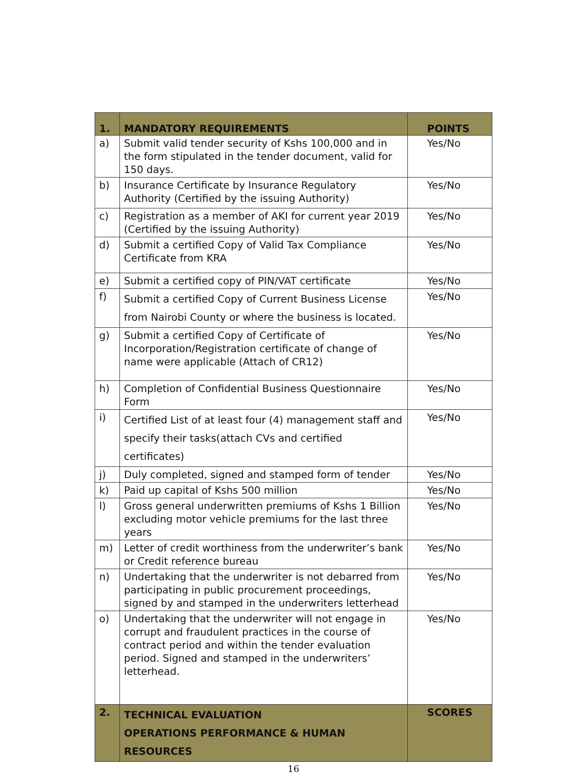| 1. | MANDATORY REQUIREMENTS | POINTS |
| --- | --- | --- |
| a) | Submit valid tender security of Kshs 100,000 and in the form stipulated in the tender document, valid for 150 days. | Yes/No |
| b) | Insurance Certificate by Insurance Regulatory Authority (Certified by the issuing Authority) | Yes/No |
| c) | Registration as a member of AKI for current year 2019 (Certified by the issuing Authority) | Yes/No |
| d) | Submit a certified Copy of Valid Tax Compliance Certificate from KRA | Yes/No |
| e) | Submit a certified copy of PIN/VAT certificate | Yes/No |
| f) | Submit a certified Copy of Current Business License from Nairobi County or where the business is located. | Yes/No |
| g) | Submit a certified Copy of Certificate of Incorporation/Registration certificate of change of name were applicable (Attach of CR12) | Yes/No |
| h) | Completion of Confidential Business Questionnaire Form | Yes/No |
| i) | Certified List of at least four (4) management staff and specify their tasks(attach CVs and certified certificates) | Yes/No |
| j) | Duly completed, signed and stamped form of tender | Yes/No |
| k) | Paid up capital of Kshs 500 million | Yes/No |
| l) | Gross general underwritten premiums of Kshs 1 Billion excluding motor vehicle premiums for the last three years | Yes/No |
| m) | Letter of credit worthiness from the underwriter’s bank or Credit reference bureau | Yes/No |
| n) | Undertaking that the underwriter is not debarred from participating in public procurement proceedings, signed by and stamped in the underwriters letterhead | Yes/No |
| o) | Undertaking that the underwriter will not engage in corrupt and fraudulent practices in the course of contract period and within the tender evaluation period. Signed and stamped in the underwriters’ letterhead. | Yes/No |
| 2. | TECHNICAL EVALUATION OPERATIONS PERFORMANCE & HUMAN RESOURCES | SCORES |
16